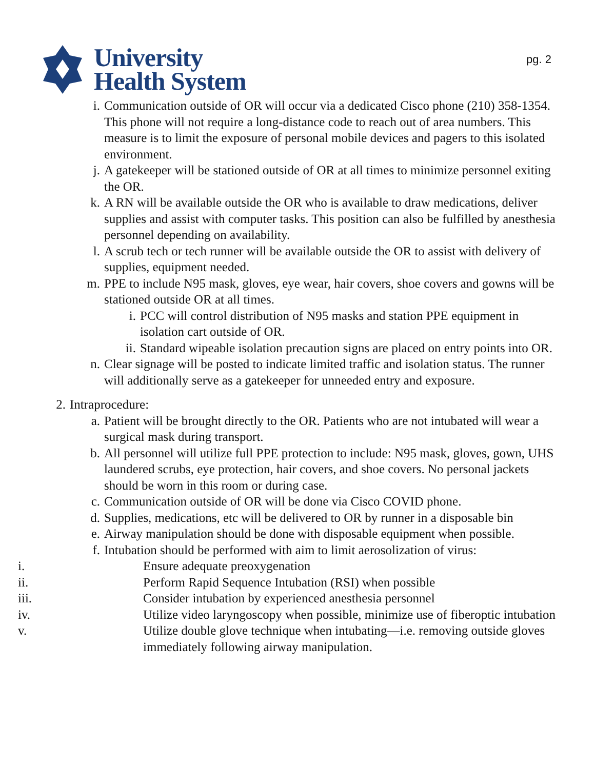University
Health System
pg. 2
i. Communication outside of OR will occur via a dedicated Cisco phone (210) 358-1354. This phone will not require a long-distance code to reach out of area numbers. This measure is to limit the exposure of personal mobile devices and pagers to this isolated environment.
j. A gatekeeper will be stationed outside of OR at all times to minimize personnel exiting the OR.
k. A RN will be available outside the OR who is available to draw medications, deliver supplies and assist with computer tasks. This position can also be fulfilled by anesthesia personnel depending on availability.
l. A scrub tech or tech runner will be available outside the OR to assist with delivery of supplies, equipment needed.
m. PPE to include N95 mask, gloves, eye wear, hair covers, shoe covers and gowns will be stationed outside OR at all times.
i. PCC will control distribution of N95 masks and station PPE equipment in isolation cart outside of OR.
ii. Standard wipeable isolation precaution signs are placed on entry points into OR.
n. Clear signage will be posted to indicate limited traffic and isolation status. The runner will additionally serve as a gatekeeper for unneeded entry and exposure.
2. Intraprocedure:
a. Patient will be brought directly to the OR. Patients who are not intubated will wear a surgical mask during transport.
b. All personnel will utilize full PPE protection to include: N95 mask, gloves, gown, UHS laundered scrubs, eye protection, hair covers, and shoe covers. No personal jackets should be worn in this room or during case.
c. Communication outside of OR will be done via Cisco COVID phone.
d. Supplies, medications, etc will be delivered to OR by runner in a disposable bin
e. Airway manipulation should be done with disposable equipment when possible.
f. Intubation should be performed with aim to limit aerosolization of virus:
i. Ensure adequate preoxygenation
ii. Perform Rapid Sequence Intubation (RSI) when possible
iii. Consider intubation by experienced anesthesia personnel
iv. Utilize video laryngoscopy when possible, minimize use of fiberoptic intubation
v. Utilize double glove technique when intubating—i.e. removing outside gloves immediately following airway manipulation.